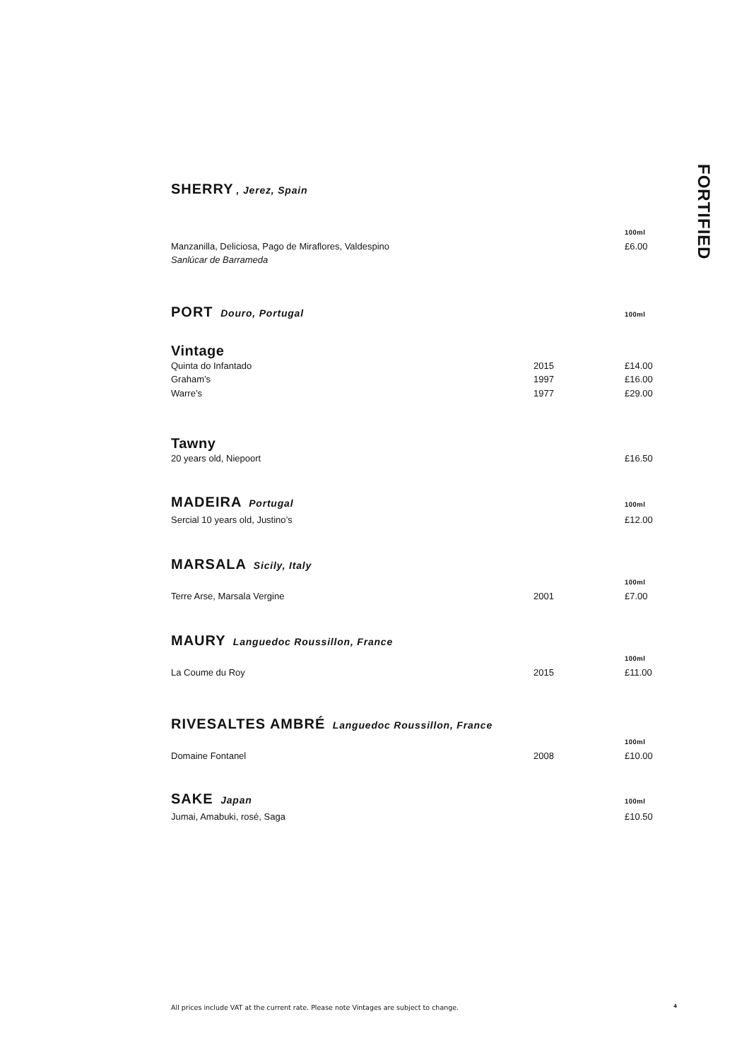FORTIFIED
SHERRY, Jerez, Spain
100ml
Manzanilla, Deliciosa, Pago de Miraflores, Valdespino £6.00
Sanlúcar de Barrameda
PORT Douro, Portugal
100ml
Vintage
Quinta do Infantado 2015 £14.00
Graham’s 1997 £16.00
Warre’s 1977 £29.00
Tawny
20 years old, Niepoort £16.50
MADEIRA Portugal
100ml
Sercial 10 years old, Justino’s £12.00
MARSALA Sicily, Italy
100ml
Terre Arse, Marsala Vergine 2001 £7.00
MAURY Languedoc Roussillon, France
100ml
La Coume du Roy 2015 £11.00
RIVESALTES AMBRÉ Languedoc Roussillon, France
100ml
Domaine Fontanel 2008 £10.00
SAKE Japan
100ml
Jumai, Amabuki, rosé, Saga £10.50
All prices include VAT at the current rate. Please note Vintages are subject to change. 4